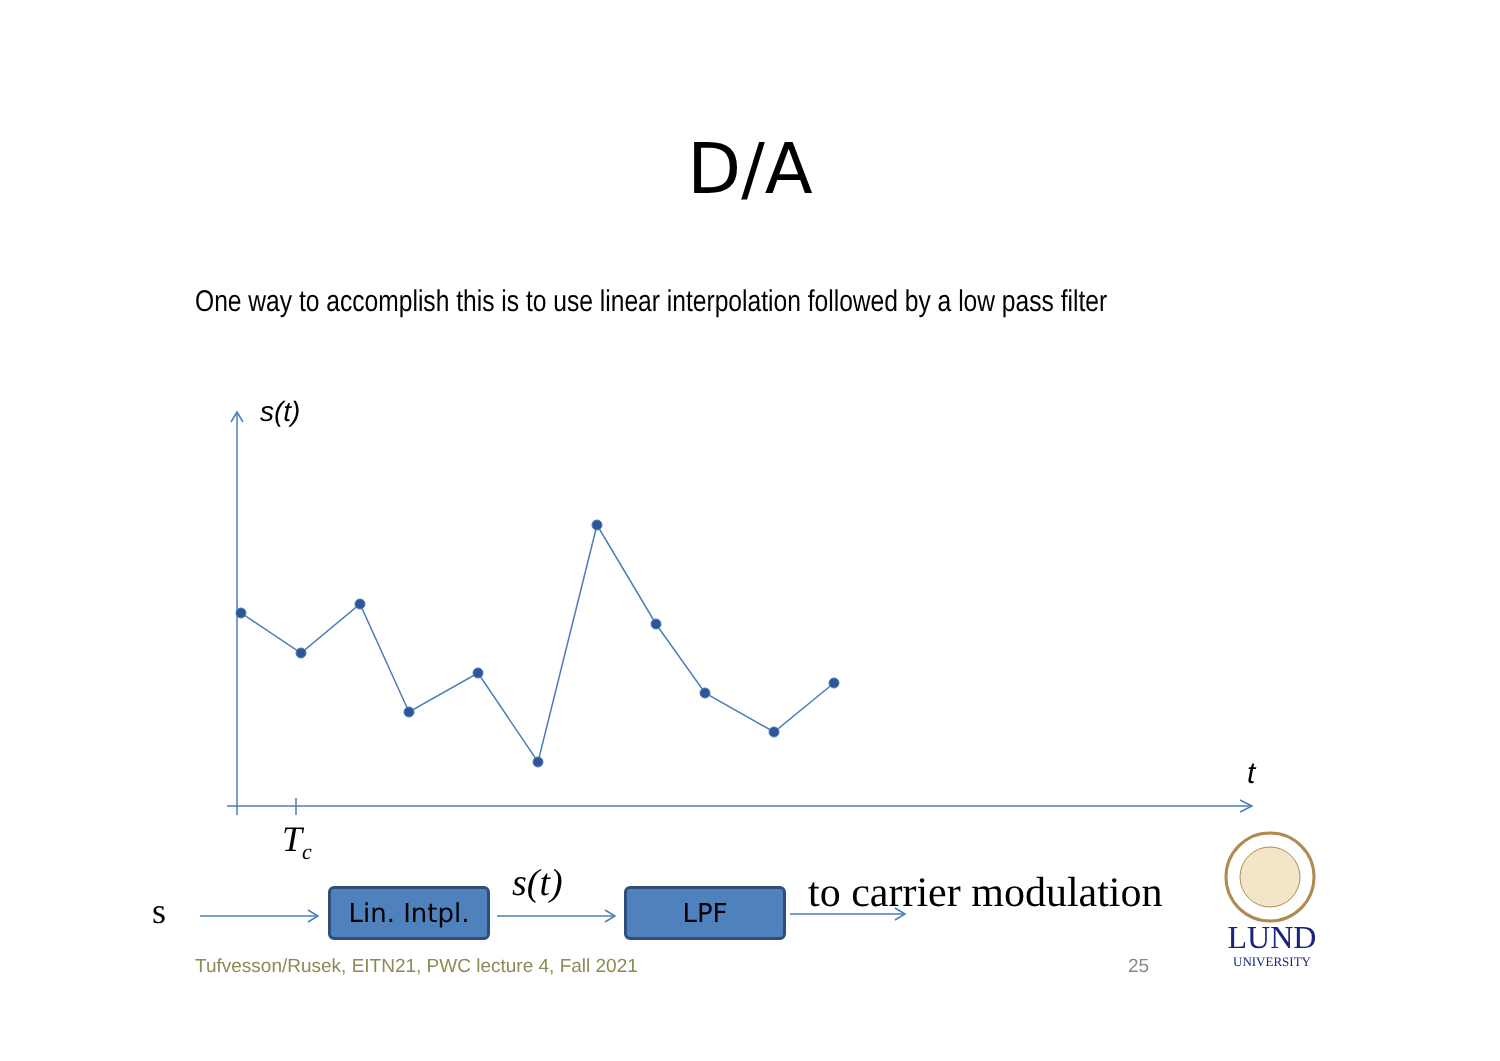D/A
One way to accomplish this is to use linear interpolation followed by a low pass filter
s(t)
t
T<sub>c</sub>
s
s(t) to carrier modulation
Lin. Intpl.
LPF
LUND
UNIVERSITY
Tufvesson/Rusek, EITN21, PWC lecture 4, Fall 2021
25